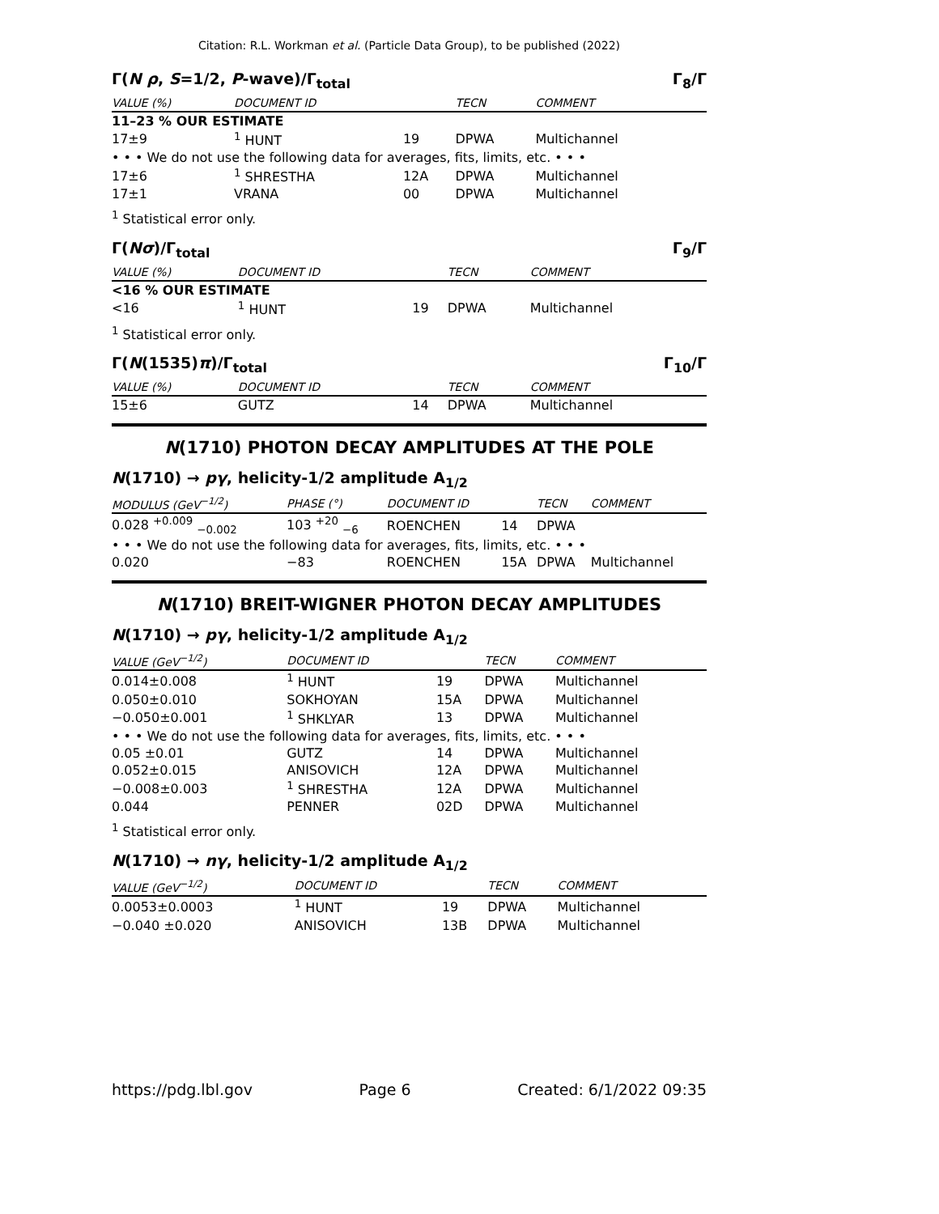Citation: R.L. Workman et al. (Particle Data Group), to be published (2022)
Γ(N ρ, S=1/2, P-wave)/Γ<sub>total</sub> Γ<sub>8</sub>/Γ
| VALUE (%) | DOCUMENT ID | | TECN | COMMENT |
| --- | --- | --- | --- | --- |
| 11–23 % OUR ESTIMATE | | | | |
| 17±9 | <sup>1</sup> HUNT | 19 | DPWA | Multichannel |
| • • • We do not use the following data for averages, fits, limits, etc. • • • | | | | |
| 17±6 | <sup>1</sup> SHRESTHA | 12A | DPWA | Multichannel |
| 17±1 | VRANA | 00 | DPWA | Multichannel |
<sup>1</sup> Statistical error only.
Γ(Nσ)/Γ<sub>total</sub> Γ<sub>9</sub>/Γ
| VALUE (%) | DOCUMENT ID | | TECN | COMMENT |
| --- | --- | --- | --- | --- |
| <16 % OUR ESTIMATE | | | | |
| <16 | <sup>1</sup> HUNT | 19 | DPWA | Multichannel |
<sup>1</sup> Statistical error only.
Γ(N(1535)π)/Γ<sub>total</sub> Γ<sub>10</sub>/Γ
| VALUE (%) | DOCUMENT ID | | TECN | COMMENT |
| --- | --- | --- | --- | --- |
| 15±6 | GUTZ | 14 | DPWA | Multichannel |
N(1710) PHOTON DECAY AMPLITUDES AT THE POLE
N(1710) → pγ, helicity-1/2 amplitude A<sub>1/2</sub>
| MODULUS (GeV<sup>−1/2</sup>) | PHASE (°) | DOCUMENT ID | | TECN | COMMENT |
| --- | --- | --- | --- | --- | --- |
| 0.028 <sup>+0.009</sup> <sub>−0.002</sub> | 103 <sup>+20</sup> <sub>−6</sub> | ROENCHEN | 14 | DPWA | |
| • • • We do not use the following data for averages, fits, limits, etc. • • • | | | | | |
| 0.020 | −83 | ROENCHEN | 15A | DPWA | Multichannel |
N(1710) BREIT-WIGNER PHOTON DECAY AMPLITUDES
N(1710) → pγ, helicity-1/2 amplitude A<sub>1/2</sub>
| VALUE (GeV<sup>−1/2</sup>) | DOCUMENT ID | | TECN | COMMENT |
| --- | --- | --- | --- | --- |
| 0.014±0.008 | <sup>1</sup> HUNT | 19 | DPWA | Multichannel |
| 0.050±0.010 | SOKHOYAN | 15A | DPWA | Multichannel |
| −0.050±0.001 | <sup>1</sup> SHKLYAR | 13 | DPWA | Multichannel |
| • • • We do not use the following data for averages, fits, limits, etc. • • • | | | | |
| 0.05 ±0.01 | GUTZ | 14 | DPWA | Multichannel |
| 0.052±0.015 | ANISOVICH | 12A | DPWA | Multichannel |
| −0.008±0.003 | <sup>1</sup> SHRESTHA | 12A | DPWA | Multichannel |
| 0.044 | PENNER | 02D | DPWA | Multichannel |
<sup>1</sup> Statistical error only.
N(1710) → nγ, helicity-1/2 amplitude A<sub>1/2</sub>
| VALUE (GeV<sup>−1/2</sup>) | DOCUMENT ID | | TECN | COMMENT |
| --- | --- | --- | --- | --- |
| 0.0053±0.0003 | <sup>1</sup> HUNT | 19 | DPWA | Multichannel |
| −0.040 ±0.020 | ANISOVICH | 13B | DPWA | Multichannel |
https://pdg.lbl.gov Page 6 Created: 6/1/2022 09:35